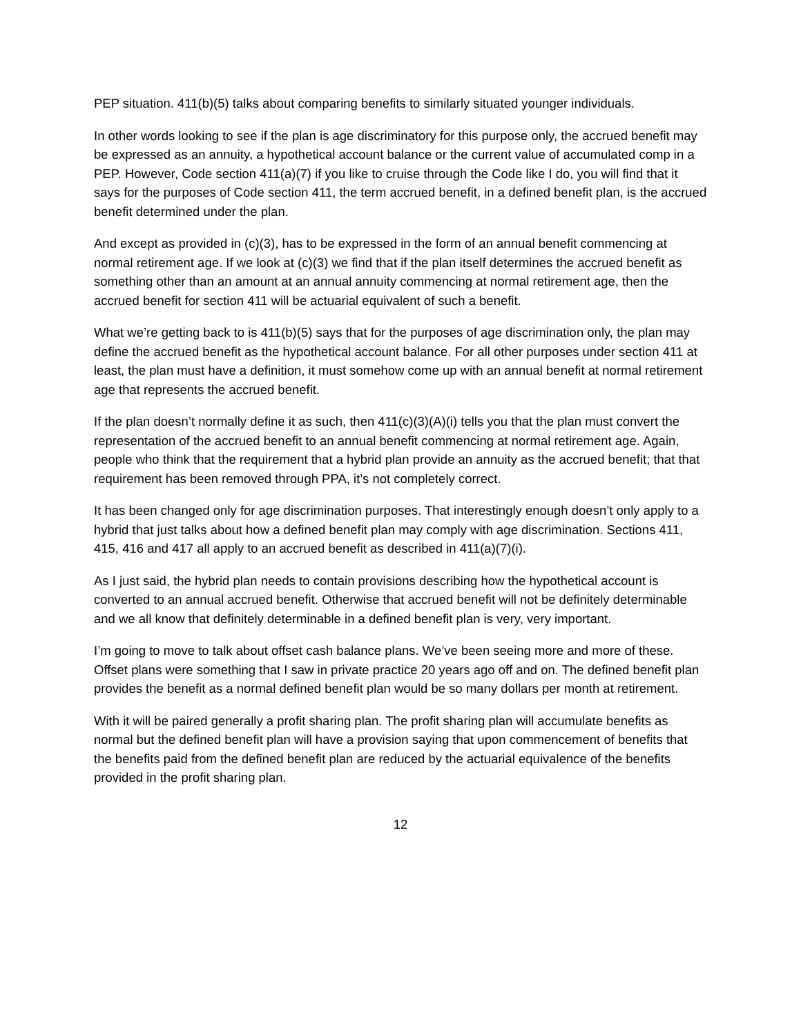PEP situation. 411(b)(5) talks about comparing benefits to similarly situated younger individuals.
In other words looking to see if the plan is age discriminatory for this purpose only, the accrued benefit may be expressed as an annuity, a hypothetical account balance or the current value of accumulated comp in a PEP. However, Code section 411(a)(7) if you like to cruise through the Code like I do, you will find that it says for the purposes of Code section 411, the term accrued benefit, in a defined benefit plan, is the accrued benefit determined under the plan.
And except as provided in (c)(3), has to be expressed in the form of an annual benefit commencing at normal retirement age. If we look at (c)(3) we find that if the plan itself determines the accrued benefit as something other than an amount at an annual annuity commencing at normal retirement age, then the accrued benefit for section 411 will be actuarial equivalent of such a benefit.
What we’re getting back to is 411(b)(5) says that for the purposes of age discrimination only, the plan may define the accrued benefit as the hypothetical account balance. For all other purposes under section 411 at least, the plan must have a definition, it must somehow come up with an annual benefit at normal retirement age that represents the accrued benefit.
If the plan doesn’t normally define it as such, then 411(c)(3)(A)(i) tells you that the plan must convert the representation of the accrued benefit to an annual benefit commencing at normal retirement age. Again, people who think that the requirement that a hybrid plan provide an annuity as the accrued benefit; that that requirement has been removed through PPA, it’s not completely correct.
It has been changed only for age discrimination purposes. That interestingly enough doesn’t only apply to a hybrid that just talks about how a defined benefit plan may comply with age discrimination. Sections 411, 415, 416 and 417 all apply to an accrued benefit as described in 411(a)(7)(i).
As I just said, the hybrid plan needs to contain provisions describing how the hypothetical account is converted to an annual accrued benefit. Otherwise that accrued benefit will not be definitely determinable and we all know that definitely determinable in a defined benefit plan is very, very important.
I’m going to move to talk about offset cash balance plans. We’ve been seeing more and more of these. Offset plans were something that I saw in private practice 20 years ago off and on. The defined benefit plan provides the benefit as a normal defined benefit plan would be so many dollars per month at retirement.
With it will be paired generally a profit sharing plan. The profit sharing plan will accumulate benefits as normal but the defined benefit plan will have a provision saying that upon commencement of benefits that the benefits paid from the defined benefit plan are reduced by the actuarial equivalence of the benefits provided in the profit sharing plan.
12